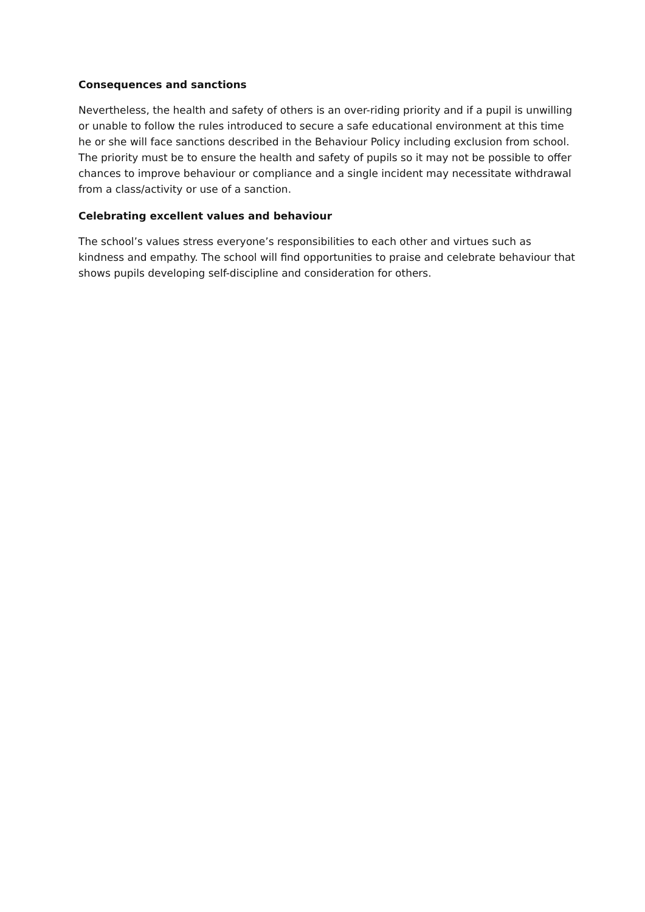Consequences and sanctions
Nevertheless, the health and safety of others is an over-riding priority and if a pupil is unwilling or unable to follow the rules introduced to secure a safe educational environment at this time he or she will face sanctions described in the Behaviour Policy including exclusion from school. The priority must be to ensure the health and safety of pupils so it may not be possible to offer chances to improve behaviour or compliance and a single incident may necessitate withdrawal from a class/activity or use of a sanction.
Celebrating excellent values and behaviour
The school’s values stress everyone’s responsibilities to each other and virtues such as kindness and empathy. The school will find opportunities to praise and celebrate behaviour that shows pupils developing self-discipline and consideration for others.